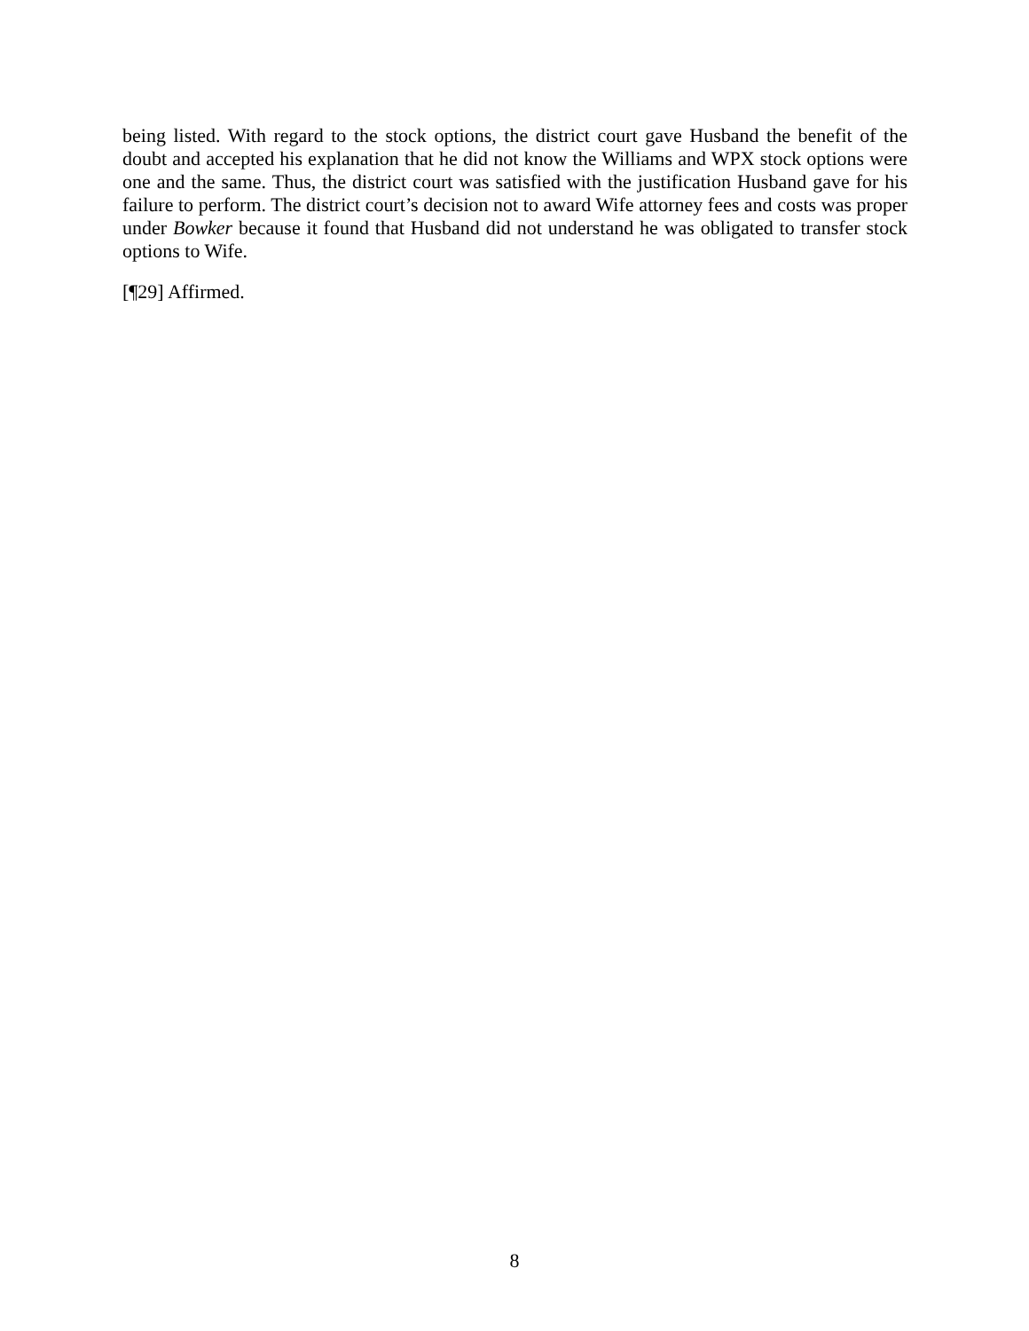being listed. With regard to the stock options, the district court gave Husband the benefit of the doubt and accepted his explanation that he did not know the Williams and WPX stock options were one and the same. Thus, the district court was satisfied with the justification Husband gave for his failure to perform. The district court’s decision not to award Wife attorney fees and costs was proper under Bowker because it found that Husband did not understand he was obligated to transfer stock options to Wife.
[¶29] Affirmed.
8